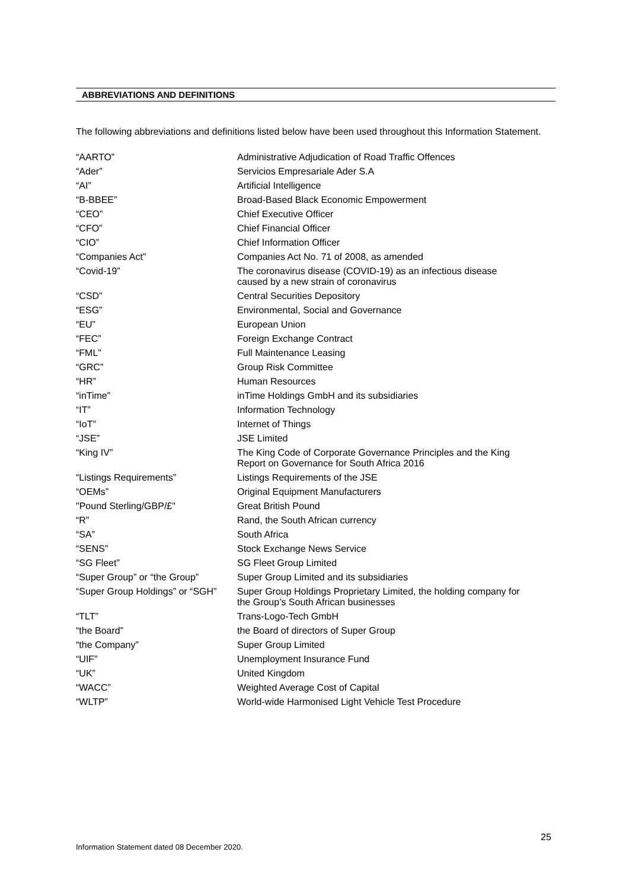ABBREVIATIONS AND DEFINITIONS
The following abbreviations and definitions listed below have been used throughout this Information Statement.
| “AARTO” | Administrative Adjudication of Road Traffic Offences |
| “Ader” | Servicios Empresariale Ader S.A |
| “AI” | Artificial Intelligence |
| “B-BBEE” | Broad-Based Black Economic Empowerment |
| “CEO” | Chief Executive Officer |
| “CFO” | Chief Financial Officer |
| “CIO” | Chief Information Officer |
| “Companies Act” | Companies Act No. 71 of 2008, as amended |
| “Covid-19” | The coronavirus disease (COVID-19) as an infectious disease caused by a new strain of coronavirus |
| “CSD” | Central Securities Depository |
| “ESG” | Environmental, Social and Governance |
| “EU” | European Union |
| “FEC” | Foreign Exchange Contract |
| “FML” | Full Maintenance Leasing |
| “GRC” | Group Risk Committee |
| “HR” | Human Resources |
| “inTime” | inTime Holdings GmbH and its subsidiaries |
| “IT” | Information Technology |
| “IoT” | Internet of Things |
| “JSE” | JSE Limited |
| “King IV” | The King Code of Corporate Governance Principles and the King Report on Governance for South Africa 2016 |
| “Listings Requirements” | Listings Requirements of the JSE |
| “OEMs” | Original Equipment Manufacturers |
| "Pound Sterling/GBP/£" | Great British Pound |
| “R” | Rand, the South African currency |
| “SA” | South Africa |
| “SENS” | Stock Exchange News Service |
| “SG Fleet” | SG Fleet Group Limited |
| “Super Group” or “the Group” | Super Group Limited and its subsidiaries |
| “Super Group Holdings” or “SGH” | Super Group Holdings Proprietary Limited, the holding company for the Group’s South African businesses |
| “TLT” | Trans-Logo-Tech GmbH |
| “the Board” | the Board of directors of Super Group |
| “the Company” | Super Group Limited |
| “UIF” | Unemployment Insurance Fund |
| “UK” | United Kingdom |
| “WACC” | Weighted Average Cost of Capital |
| “WLTP” | World-wide Harmonised Light Vehicle Test Procedure |
25
Information Statement dated 08 December 2020.